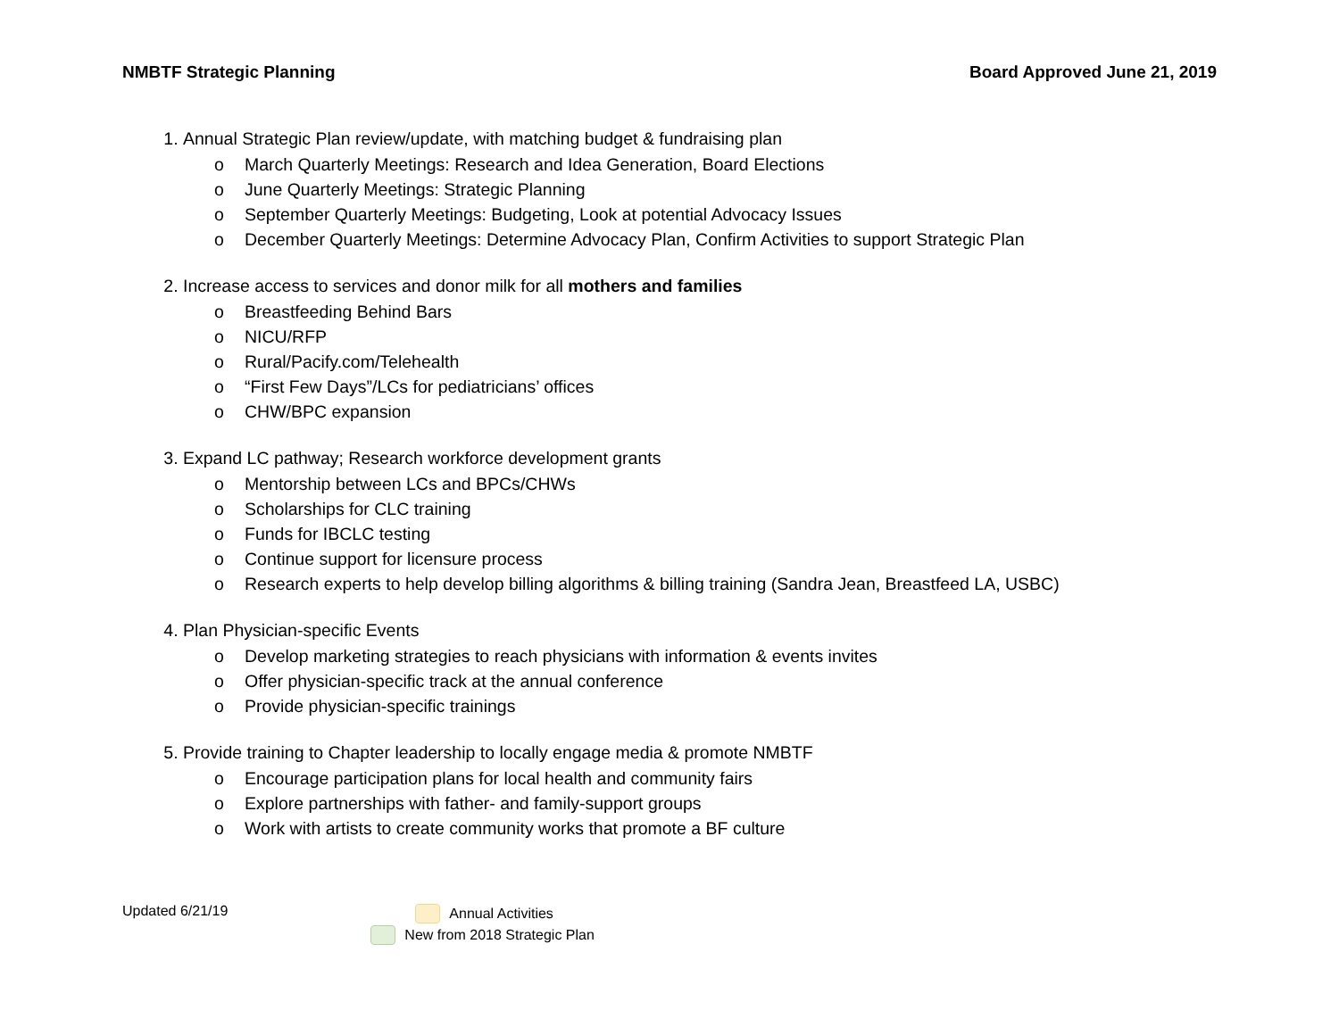NMBTF Strategic Planning Board Approved June 21, 2019
1. Annual Strategic Plan review/update, with matching budget & fundraising plan
o March Quarterly Meetings: Research and Idea Generation, Board Elections
o June Quarterly Meetings: Strategic Planning
o September Quarterly Meetings: Budgeting, Look at potential Advocacy Issues
o December Quarterly Meetings: Determine Advocacy Plan, Confirm Activities to support Strategic Plan
2. Increase access to services and donor milk for all mothers and families
o Breastfeeding Behind Bars
o NICU/RFP
o Rural/Pacify.com/Telehealth
o “First Few Days”/LCs for pediatricians’ offices
o CHW/BPC expansion
3. Expand LC pathway; Research workforce development grants
o Mentorship between LCs and BPCs/CHWs
o Scholarships for CLC training
o Funds for IBCLC testing
o Continue support for licensure process
o Research experts to help develop billing algorithms & billing training (Sandra Jean, Breastfeed LA, USBC)
4. Plan Physician-specific Events
o Develop marketing strategies to reach physicians with information & events invites
o Offer physician-specific track at the annual conference
o Provide physician-specific trainings
5. Provide training to Chapter leadership to locally engage media & promote NMBTF
o Encourage participation plans for local health and community fairs
o Explore partnerships with father- and family-support groups
o Work with artists to create community works that promote a BF culture
Updated 6/21/19
Annual Activities
New from 2018 Strategic Plan